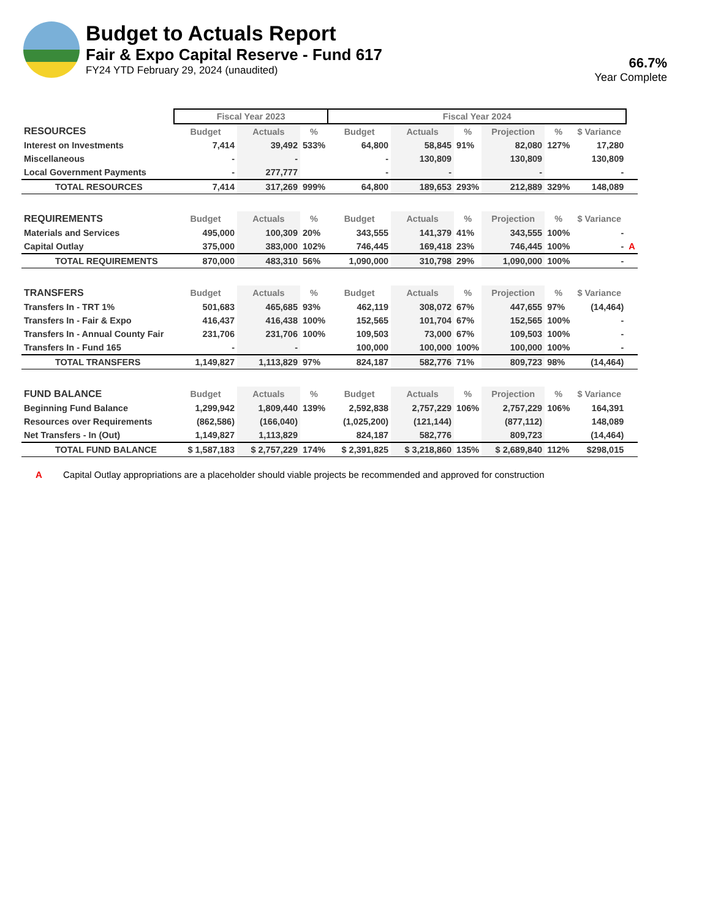Budget to Actuals Report
Fair & Expo Capital Reserve - Fund 617
FY24 YTD February 29, 2024 (unaudited)
66.7%
Year Complete
| | Fiscal Year 2023 | | | Fiscal Year 2024 | | | | | | |
| RESOURCES | Budget | Actuals | % | Budget | Actuals | % | Projection | % | $ Variance | |
| Interest on Investments | 7,414 | 39,492 | 533% | 64,800 | 58,845 | 91% | 82,080 | 127% | 17,280 | |
| Miscellaneous | - | - | | - | 130,809 | | 130,809 | | 130,809 | |
| Local Government Payments | - | 277,777 | | - | - | | - | | - | |
| TOTAL RESOURCES | 7,414 | 317,269 | 999% | 64,800 | 189,653 | 293% | 212,889 | 329% | 148,089 | |
| REQUIREMENTS | Budget | Actuals | % | Budget | Actuals | % | Projection | % | $ Variance | |
| Materials and Services | 495,000 | 100,309 | 20% | 343,555 | 141,379 | 41% | 343,555 | 100% | - | |
| Capital Outlay | 375,000 | 383,000 | 102% | 746,445 | 169,418 | 23% | 746,445 | 100% | - | A |
| TOTAL REQUIREMENTS | 870,000 | 483,310 | 56% | 1,090,000 | 310,798 | 29% | 1,090,000 | 100% | - | |
| TRANSFERS | Budget | Actuals | % | Budget | Actuals | % | Projection | % | $ Variance | |
| Transfers In - TRT 1% | 501,683 | 465,685 | 93% | 462,119 | 308,072 | 67% | 447,655 | 97% | (14,464) | |
| Transfers In - Fair & Expo | 416,437 | 416,438 | 100% | 152,565 | 101,704 | 67% | 152,565 | 100% | - | |
| Transfers In - Annual County Fair | 231,706 | 231,706 | 100% | 109,503 | 73,000 | 67% | 109,503 | 100% | - | |
| Transfers In - Fund 165 | - | - | | 100,000 | 100,000 | 100% | 100,000 | 100% | - | |
| TOTAL TRANSFERS | 1,149,827 | 1,113,829 | 97% | 824,187 | 582,776 | 71% | 809,723 | 98% | (14,464) | |
| FUND BALANCE | Budget | Actuals | % | Budget | Actuals | % | Projection | % | $ Variance | |
| Beginning Fund Balance | 1,299,942 | 1,809,440 | 139% | 2,592,838 | 2,757,229 | 106% | 2,757,229 | 106% | 164,391 | |
| Resources over Requirements | (862,586) | (166,040) | | (1,025,200) | (121,144) | | (877,112) | | 148,089 | |
| Net Transfers - In (Out) | 1,149,827 | 1,113,829 | | 824,187 | 582,776 | | 809,723 | | (14,464) | |
| TOTAL FUND BALANCE | $ 1,587,183 | $ 2,757,229 | 174% | $ 2,391,825 | $ 3,218,860 | 135% | $ 2,689,840 | 112% | $298,015 | |
A Capital Outlay appropriations are a placeholder should viable projects be recommended and approved for construction